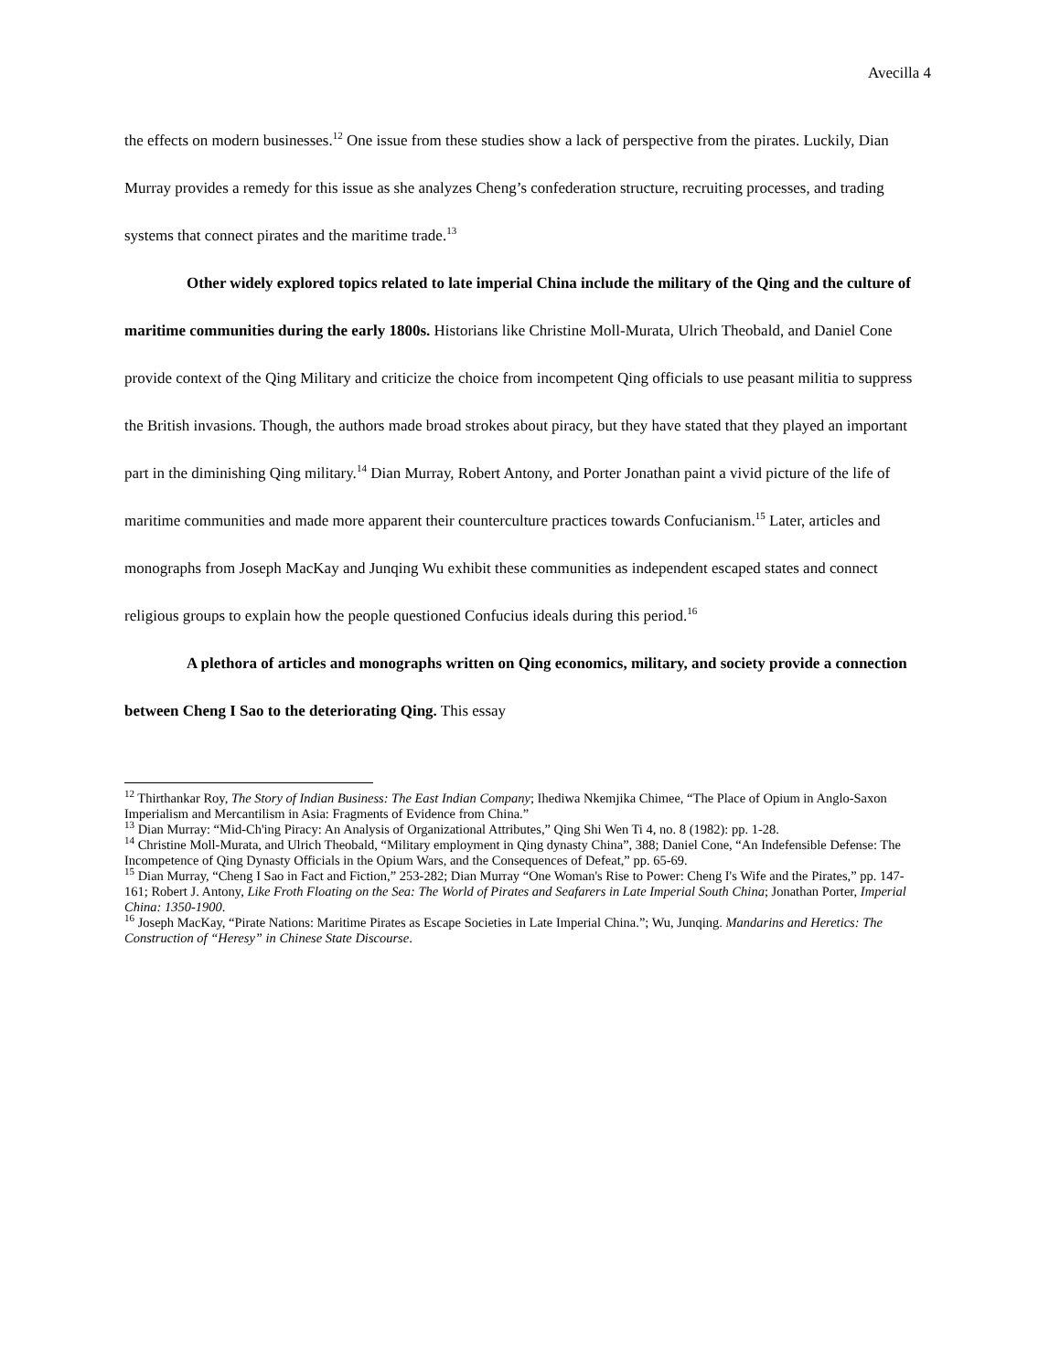Avecilla 4
the effects on modern businesses.<sup>12</sup> One issue from these studies show a lack of perspective from the pirates. Luckily, Dian Murray provides a remedy for this issue as she analyzes Cheng’s confederation structure, recruiting processes, and trading systems that connect pirates and the maritime trade.<sup>13</sup>
Other widely explored topics related to late imperial China include the military of the Qing and the culture of maritime communities during the early 1800s. Historians like Christine Moll-Murata, Ulrich Theobald, and Daniel Cone provide context of the Qing Military and criticize the choice from incompetent Qing officials to use peasant militia to suppress the British invasions. Though, the authors made broad strokes about piracy, but they have stated that they played an important part in the diminishing Qing military.<sup>14</sup> Dian Murray, Robert Antony, and Porter Jonathan paint a vivid picture of the life of maritime communities and made more apparent their counterculture practices towards Confucianism.<sup>15</sup> Later, articles and monographs from Joseph MacKay and Junqing Wu exhibit these communities as independent escaped states and connect religious groups to explain how the people questioned Confucius ideals during this period.<sup>16</sup>
A plethora of articles and monographs written on Qing economics, military, and society provide a connection between Cheng I Sao to the deteriorating Qing. This essay
<sup>12</sup> Thirthankar Roy, The Story of Indian Business: The East Indian Company; Ihediwa Nkemjika Chimee, “The Place of Opium in Anglo-Saxon Imperialism and Mercantilism in Asia: Fragments of Evidence from China.”
<sup>13</sup> Dian Murray: “Mid-Ch'ing Piracy: An Analysis of Organizational Attributes,” Qing Shi Wen Ti 4, no. 8 (1982): pp. 1-28.
<sup>14</sup> Christine Moll-Murata, and Ulrich Theobald, “Military employment in Qing dynasty China”, 388; Daniel Cone, “An Indefensible Defense: The Incompetence of Qing Dynasty Officials in the Opium Wars, and the Consequences of Defeat,” pp. 65-69.
<sup>15</sup> Dian Murray, “Cheng I Sao in Fact and Fiction,” 253-282; Dian Murray “One Woman's Rise to Power: Cheng I's Wife and the Pirates,” pp. 147-161; Robert J. Antony, Like Froth Floating on the Sea: The World of Pirates and Seafarers in Late Imperial South China; Jonathan Porter, Imperial China: 1350-1900.
<sup>16</sup> Joseph MacKay, “Pirate Nations: Maritime Pirates as Escape Societies in Late Imperial China.”; Wu, Junqing. Mandarins and Heretics: The Construction of “Heresy” in Chinese State Discourse.